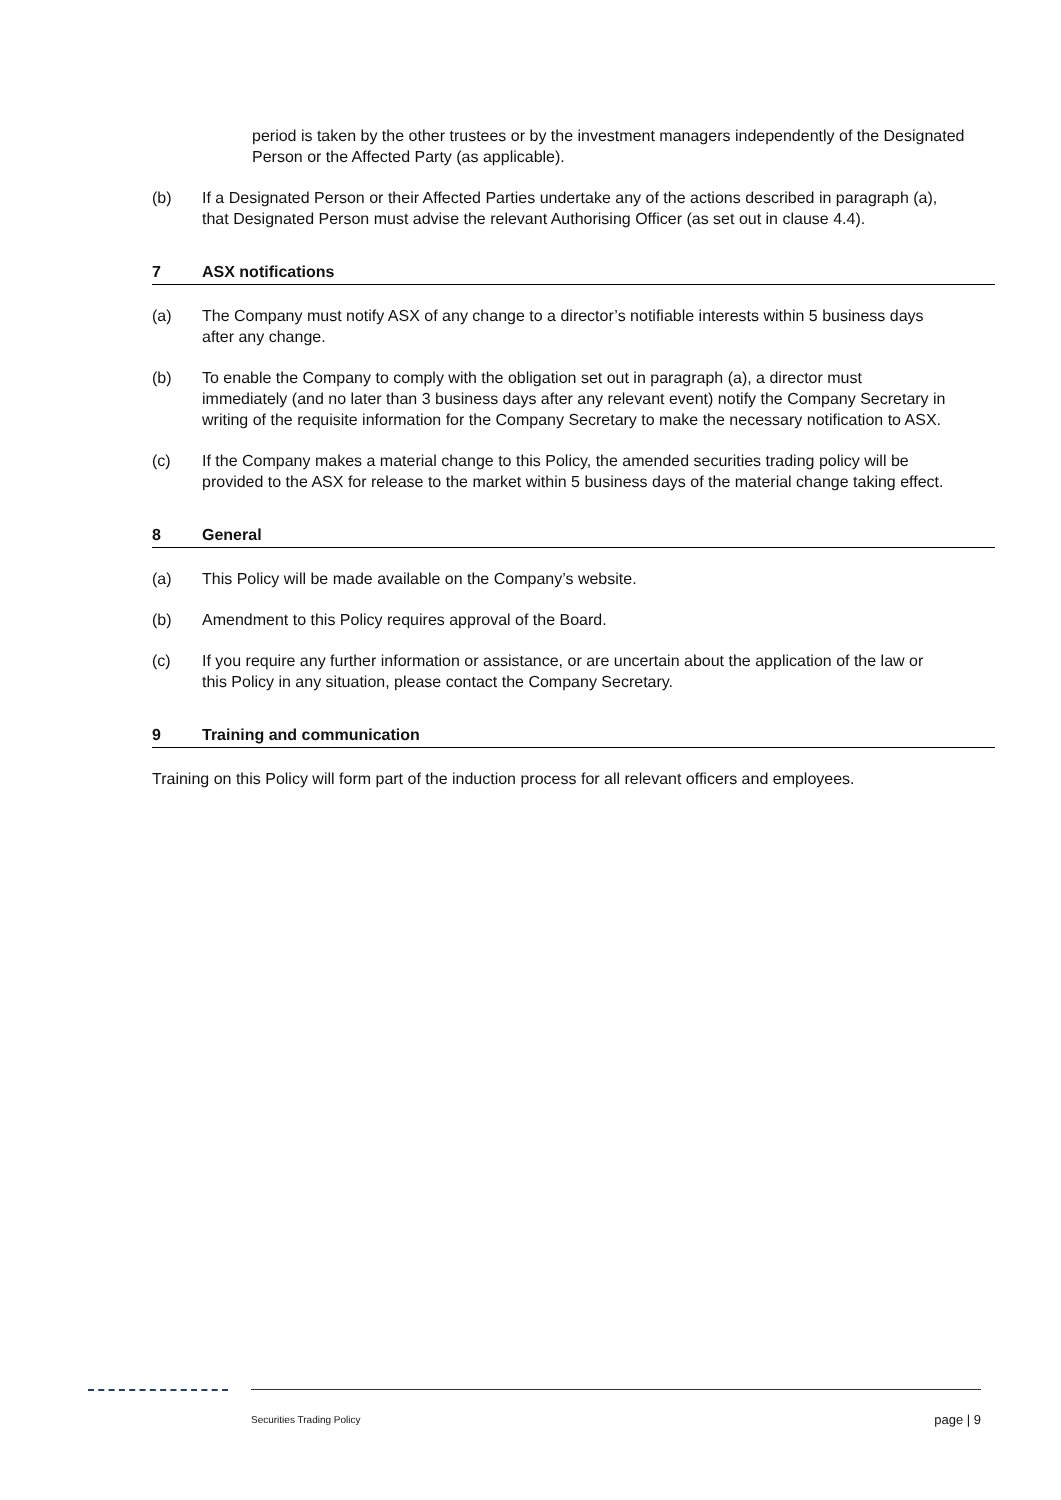period is taken by the other trustees or by the investment managers independently of the Designated Person or the Affected Party (as applicable).
(b) If a Designated Person or their Affected Parties undertake any of the actions described in paragraph (a), that Designated Person must advise the relevant Authorising Officer (as set out in clause 4.4).
7 ASX notifications
(a) The Company must notify ASX of any change to a director’s notifiable interests within 5 business days after any change.
(b) To enable the Company to comply with the obligation set out in paragraph (a), a director must immediately (and no later than 3 business days after any relevant event) notify the Company Secretary in writing of the requisite information for the Company Secretary to make the necessary notification to ASX.
(c) If the Company makes a material change to this Policy, the amended securities trading policy will be provided to the ASX for release to the market within 5 business days of the material change taking effect.
8 General
(a) This Policy will be made available on the Company’s website.
(b) Amendment to this Policy requires approval of the Board.
(c) If you require any further information or assistance, or are uncertain about the application of the law or this Policy in any situation, please contact the Company Secretary.
9 Training and communication
Training on this Policy will form part of the induction process for all relevant officers and employees.
Securities Trading Policy page | 9